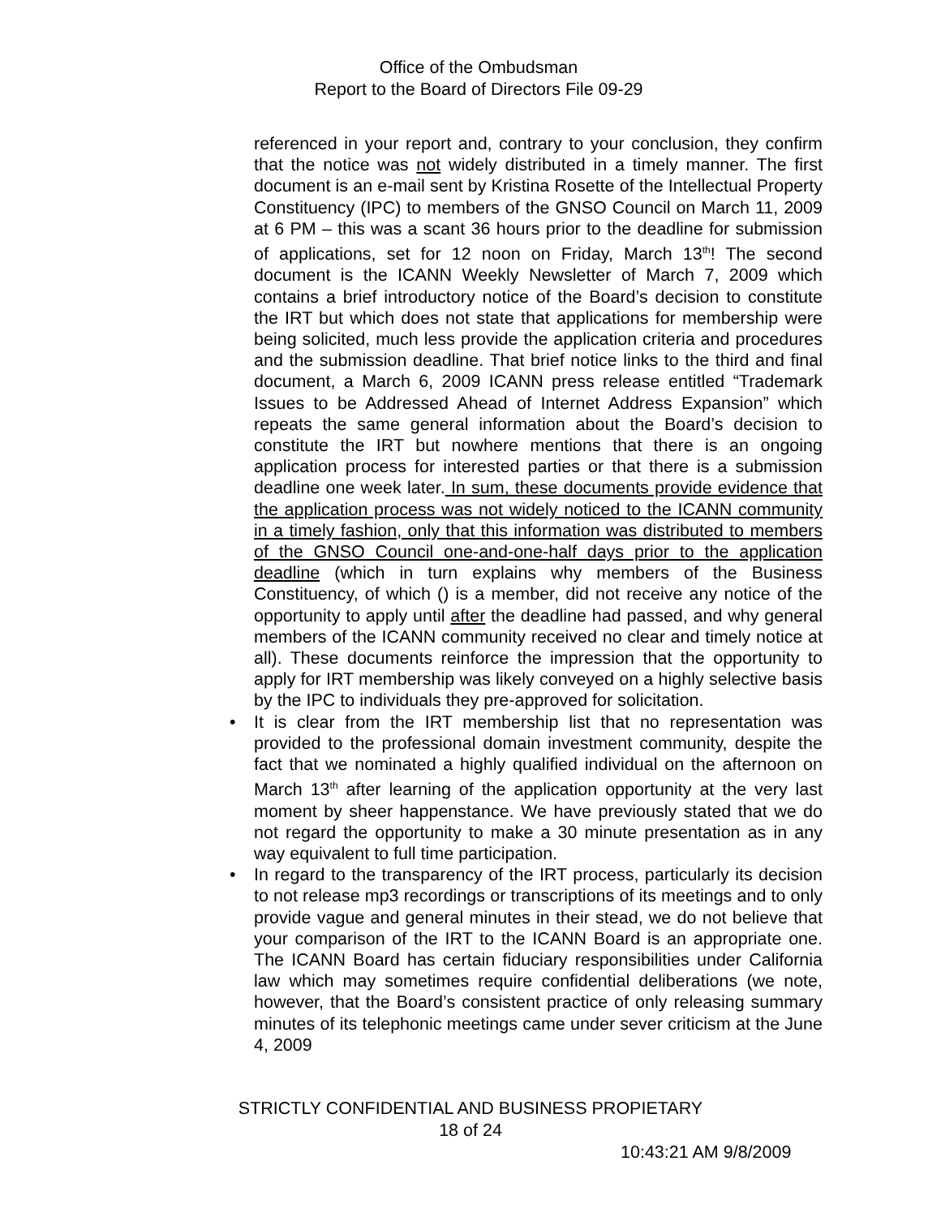Office of the Ombudsman
Report to the Board of Directors File 09-29
referenced in your report and, contrary to your conclusion, they confirm that the notice was not widely distributed in a timely manner. The first document is an e-mail sent by Kristina Rosette of the Intellectual Property Constituency (IPC) to members of the GNSO Council on March 11, 2009 at 6 PM – this was a scant 36 hours prior to the deadline for submission of applications, set for 12 noon on Friday, March 13<sup>th</sup>! The second document is the ICANN Weekly Newsletter of March 7, 2009 which contains a brief introductory notice of the Board’s decision to constitute the IRT but which does not state that applications for membership were being solicited, much less provide the application criteria and procedures and the submission deadline. That brief notice links to the third and final document, a March 6, 2009 ICANN press release entitled “Trademark Issues to be Addressed Ahead of Internet Address Expansion” which repeats the same general information about the Board’s decision to constitute the IRT but nowhere mentions that there is an ongoing application process for interested parties or that there is a submission deadline one week later. In sum, these documents provide evidence that the application process was not widely noticed to the ICANN community in a timely fashion, only that this information was distributed to members of the GNSO Council one-and-one-half days prior to the application deadline (which in turn explains why members of the Business Constituency, of which () is a member, did not receive any notice of the opportunity to apply until after the deadline had passed, and why general members of the ICANN community received no clear and timely notice at all). These documents reinforce the impression that the opportunity to apply for IRT membership was likely conveyed on a highly selective basis by the IPC to individuals they pre-approved for solicitation.
• It is clear from the IRT membership list that no representation was provided to the professional domain investment community, despite the fact that we nominated a highly qualified individual on the afternoon on March 13<sup>th</sup> after learning of the application opportunity at the very last moment by sheer happenstance. We have previously stated that we do not regard the opportunity to make a 30 minute presentation as in any way equivalent to full time participation.
• In regard to the transparency of the IRT process, particularly its decision to not release mp3 recordings or transcriptions of its meetings and to only provide vague and general minutes in their stead, we do not believe that your comparison of the IRT to the ICANN Board is an appropriate one. The ICANN Board has certain fiduciary responsibilities under California law which may sometimes require confidential deliberations (we note, however, that the Board’s consistent practice of only releasing summary minutes of its telephonic meetings came under sever criticism at the June 4, 2009
STRICTLY CONFIDENTIAL AND BUSINESS PROPIETARY
18 of 24
10:43:21 AM 9/8/2009